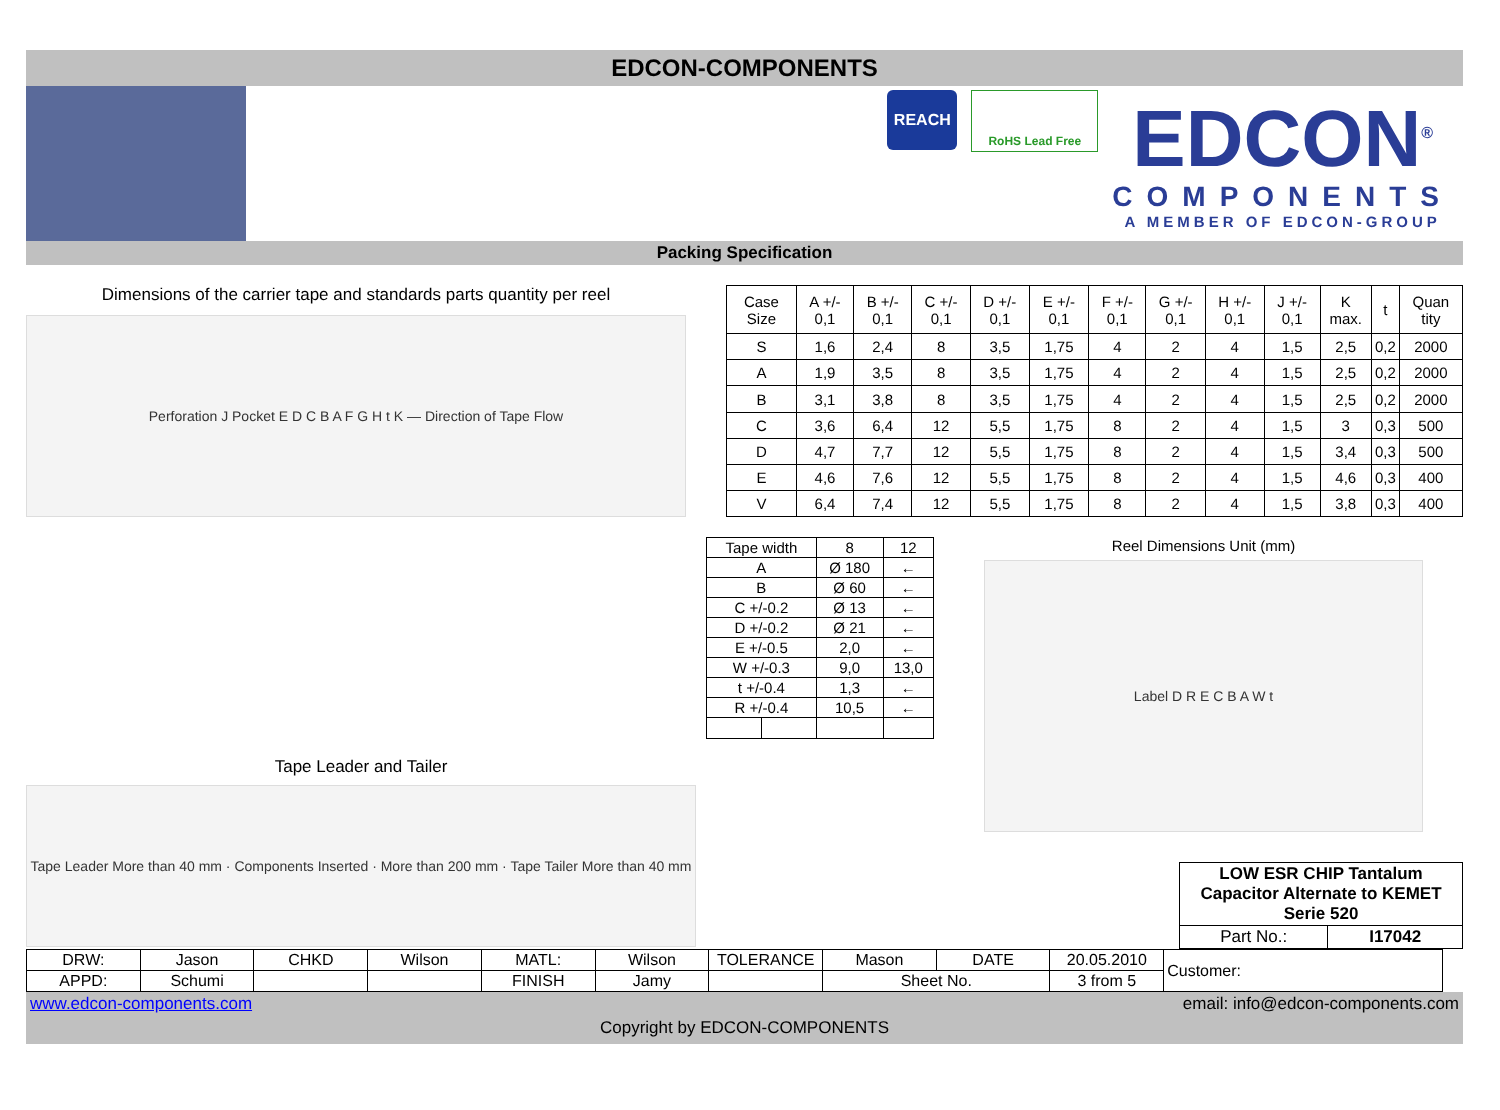EDCON-COMPONENTS
REACH
RoHS Lead Free
EDCON<sup>®</sup>
COMPONENTS
A MEMBER OF EDCON-GROUP
Packing Specification
Dimensions of the carrier tape and standards parts quantity per reel
Perforation J Pocket E D C B A F G H t K — Direction of Tape Flow
| Case Size | A +/- 0,1 | B +/- 0,1 | C +/- 0,1 | D +/- 0,1 | E +/- 0,1 | F +/- 0,1 | G +/- 0,1 | H +/- 0,1 | J +/- 0,1 | K max. | t | Quan tity |
| S | 1,6 | 2,4 | 8 | 3,5 | 1,75 | 4 | 2 | 4 | 1,5 | 2,5 | 0,2 | 2000 |
| A | 1,9 | 3,5 | 8 | 3,5 | 1,75 | 4 | 2 | 4 | 1,5 | 2,5 | 0,2 | 2000 |
| B | 3,1 | 3,8 | 8 | 3,5 | 1,75 | 4 | 2 | 4 | 1,5 | 2,5 | 0,2 | 2000 |
| C | 3,6 | 6,4 | 12 | 5,5 | 1,75 | 8 | 2 | 4 | 1,5 | 3 | 0,3 | 500 |
| D | 4,7 | 7,7 | 12 | 5,5 | 1,75 | 8 | 2 | 4 | 1,5 | 3,4 | 0,3 | 500 |
| E | 4,6 | 7,6 | 12 | 5,5 | 1,75 | 8 | 2 | 4 | 1,5 | 4,6 | 0,3 | 400 |
| V | 6,4 | 7,4 | 12 | 5,5 | 1,75 | 8 | 2 | 4 | 1,5 | 3,8 | 0,3 | 400 |
Tape Leader and Tailer
Tape Leader More than 40 mm · Components Inserted · More than 200 mm · Tape Tailer More than 40 mm
| Tape width | | 8 | 12 |
| A | | Ø 180 | ← |
| B | | Ø 60 | ← |
| C +/-0.2 | | Ø 13 | ← |
| D +/-0.2 | | Ø 21 | ← |
| E +/-0.5 | | 2,0 | ← |
| W +/-0.3 | | 9,0 | 13,0 |
| t +/-0.4 | | 1,3 | ← |
| R +/-0.4 | | 10,5 | ← |
Reel Dimensions Unit (mm)
Label D R E C B A W t
| LOW ESR CHIP Tantalum Capacitor Alternate to KEMET Serie 520 | |
| Part No.: | I17042 |
| DRW: | Jason | CHKD | Wilson | MATL: | Wilson | TOLERANCE | Mason | DATE | 20.05.2010 | Customer: |
| APPD: | Schumi | | | FINISH | Jamy | | Sheet No. | | 3 from 5 | |
www.edcon-components.com email: info@edcon-components.com
Copyright by EDCON-COMPONENTS